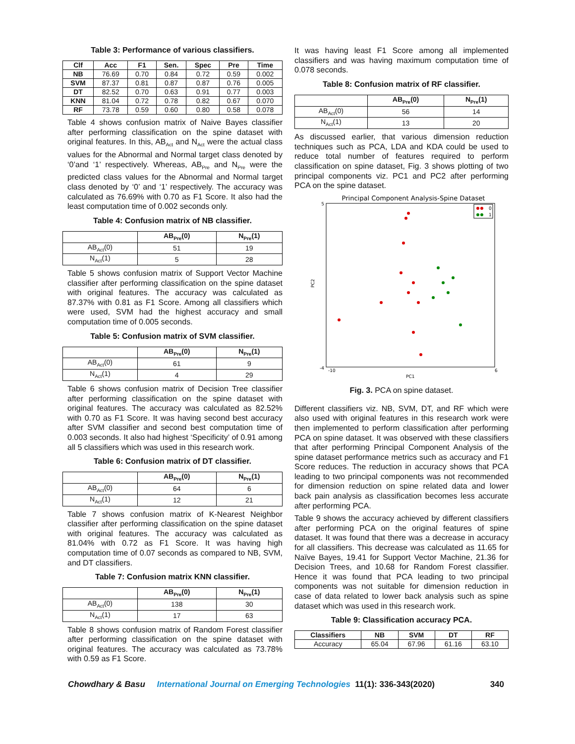Table 3: Performance of various classifiers.
| Clf | Acc | F1 | Sen. | Spec | Pre | Time |
| --- | --- | --- | --- | --- | --- | --- |
| NB | 76.69 | 0.70 | 0.84 | 0.72 | 0.59 | 0.002 |
| SVM | 87.37 | 0.81 | 0.87 | 0.87 | 0.76 | 0.005 |
| DT | 82.52 | 0.70 | 0.63 | 0.91 | 0.77 | 0.003 |
| KNN | 81.04 | 0.72 | 0.78 | 0.82 | 0.67 | 0.070 |
| RF | 73.78 | 0.59 | 0.60 | 0.80 | 0.58 | 0.078 |
Table 4 shows confusion matrix of Naive Bayes classifier after performing classification on the spine dataset with original features. In this, AB<sub>Act</sub> and N<sub>Act</sub> were the actual class values for the Abnormal and Normal target class denoted by ‘0’and ‘1’ respectively. Whereas, AB<sub>Pre</sub> and N<sub>Pre</sub> were the predicted class values for the Abnormal and Normal target class denoted by ‘0’ and ‘1’ respectively. The accuracy was calculated as 76.69% with 0.70 as F1 Score. It also had the least computation time of 0.002 seconds only.
Table 4: Confusion matrix of NB classifier.
| | AB<sub>Pre</sub>(0) | N<sub>Pre</sub>(1) |
| --- | --- | --- |
| AB<sub>Act</sub>(0) | 51 | 19 |
| N<sub>Act</sub>(1) | 5 | 28 |
Table 5 shows confusion matrix of Support Vector Machine classifier after performing classification on the spine dataset with original features. The accuracy was calculated as 87.37% with 0.81 as F1 Score. Among all classifiers which were used, SVM had the highest accuracy and small computation time of 0.005 seconds.
Table 5: Confusion matrix of SVM classifier.
| | AB<sub>Pre</sub>(0) | N<sub>Pre</sub>(1) |
| --- | --- | --- |
| AB<sub>Act</sub>(0) | 61 | 9 |
| N<sub>Act</sub>(1) | 4 | 29 |
Table 6 shows confusion matrix of Decision Tree classifier after performing classification on the spine dataset with original features. The accuracy was calculated as 82.52% with 0.70 as F1 Score. It was having second best accuracy after SVM classifier and second best computation time of 0.003 seconds. It also had highest ‘Specificity’ of 0.91 among all 5 classifiers which was used in this research work.
Table 6: Confusion matrix of DT classifier.
| | AB<sub>Pre</sub>(0) | N<sub>Pre</sub>(1) |
| --- | --- | --- |
| AB<sub>Act</sub>(0) | 64 | 6 |
| N<sub>Act</sub>(1) | 12 | 21 |
Table 7 shows confusion matrix of K-Nearest Neighbor classifier after performing classification on the spine dataset with original features. The accuracy was calculated as 81.04% with 0.72 as F1 Score. It was having high computation time of 0.07 seconds as compared to NB, SVM, and DT classifiers.
Table 7: Confusion matrix KNN classifier.
| | AB<sub>Pre</sub>(0) | N<sub>Pre</sub>(1) |
| --- | --- | --- |
| AB<sub>Act</sub>(0) | 138 | 30 |
| N<sub>Act</sub>(1) | 17 | 63 |
Table 8 shows confusion matrix of Random Forest classifier after performing classification on the spine dataset with original features. The accuracy was calculated as 73.78% with 0.59 as F1 Score.
It was having least F1 Score among all implemented classifiers and was having maximum computation time of 0.078 seconds.
Table 8: Confusion matrix of RF classifier.
| | AB<sub>Pre</sub>(0) | N<sub>Pre</sub>(1) |
| --- | --- | --- |
| AB<sub>Act</sub>(0) | 56 | 14 |
| N<sub>Act</sub>(1) | 13 | 20 |
As discussed earlier, that various dimension reduction techniques such as PCA, LDA and KDA could be used to reduce total number of features required to perform classification on spine dataset, Fig. 3 shows plotting of two principal components viz. PC1 and PC2 after performing PCA on the spine dataset.
Principal Component Analysis-Spine Dataset
PC2
PC1
-4
5
-10
6
0
1
Fig. 3. PCA on spine dataset.
Different classifiers viz. NB, SVM, DT, and RF which were also used with original features in this research work were then implemented to perform classification after performing PCA on spine dataset. It was observed with these classifiers that after performing Principal Component Analysis of the spine dataset performance metrics such as accuracy and F1 Score reduces. The reduction in accuracy shows that PCA leading to two principal components was not recommended for dimension reduction on spine related data and lower back pain analysis as classification becomes less accurate after performing PCA.
Table 9 shows the accuracy achieved by different classifiers after performing PCA on the original features of spine dataset. It was found that there was a decrease in accuracy for all classifiers. This decrease was calculated as 11.65 for Naïve Bayes, 19.41 for Support Vector Machine, 21.36 for Decision Trees, and 10.68 for Random Forest classifier. Hence it was found that PCA leading to two principal components was not suitable for dimension reduction in case of data related to lower back analysis such as spine dataset which was used in this research work.
Table 9: Classification accuracy PCA.
| Classifiers | NB | SVM | DT | RF |
| --- | --- | --- | --- | --- |
| Accuracy | 65.04 | 67.96 | 61.16 | 63.10 |
Chowdhary & Basu International Journal on Emerging Technologies 11(1): 336-343(2020) 340